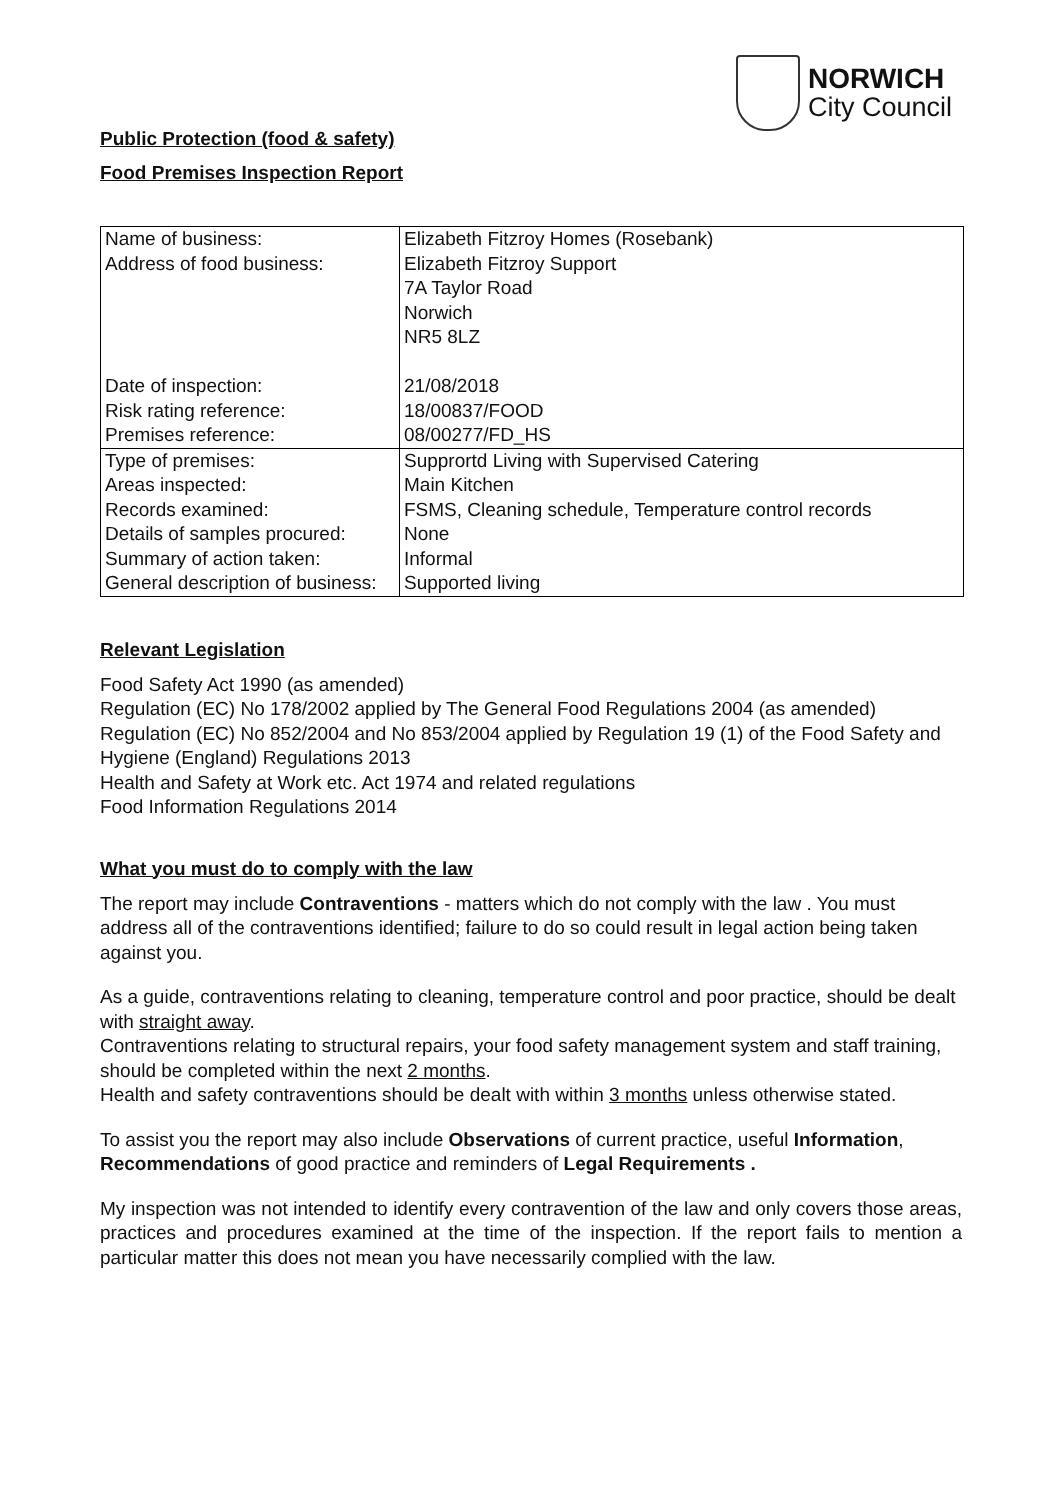NORWICH
City Council
Public Protection (food & safety)
Food Premises Inspection Report
| Name of business: Address of food business: Date of inspection: Risk rating reference: Premises reference: | Elizabeth Fitzroy Homes (Rosebank) Elizabeth Fitzroy Support 7A Taylor Road Norwich NR5 8LZ 21/08/2018 18/00837/FOOD 08/00277/FD_HS |
| Type of premises: Areas inspected: Records examined: Details of samples procured: Summary of action taken: General description of business: | Supprortd Living with Supervised Catering Main Kitchen FSMS, Cleaning schedule, Temperature control records None Informal Supported living |
Relevant Legislation
Food Safety Act 1990 (as amended)
Regulation (EC) No 178/2002 applied by The General Food Regulations 2004 (as amended)
Regulation (EC) No 852/2004 and No 853/2004 applied by Regulation 19 (1) of the Food Safety and Hygiene (England) Regulations 2013
Health and Safety at Work etc. Act 1974 and related regulations
Food Information Regulations 2014
What you must do to comply with the law
The report may include Contraventions - matters which do not comply with the law . You must address all of the contraventions identified; failure to do so could result in legal action being taken against you.
As a guide, contraventions relating to cleaning, temperature control and poor practice, should be dealt with straight away.
Contraventions relating to structural repairs, your food safety management system and staff training, should be completed within the next 2 months.
Health and safety contraventions should be dealt with within 3 months unless otherwise stated.
To assist you the report may also include Observations of current practice, useful Information, Recommendations of good practice and reminders of Legal Requirements .
My inspection was not intended to identify every contravention of the law and only covers those areas, practices and procedures examined at the time of the inspection. If the report fails to mention a particular matter this does not mean you have necessarily complied with the law.